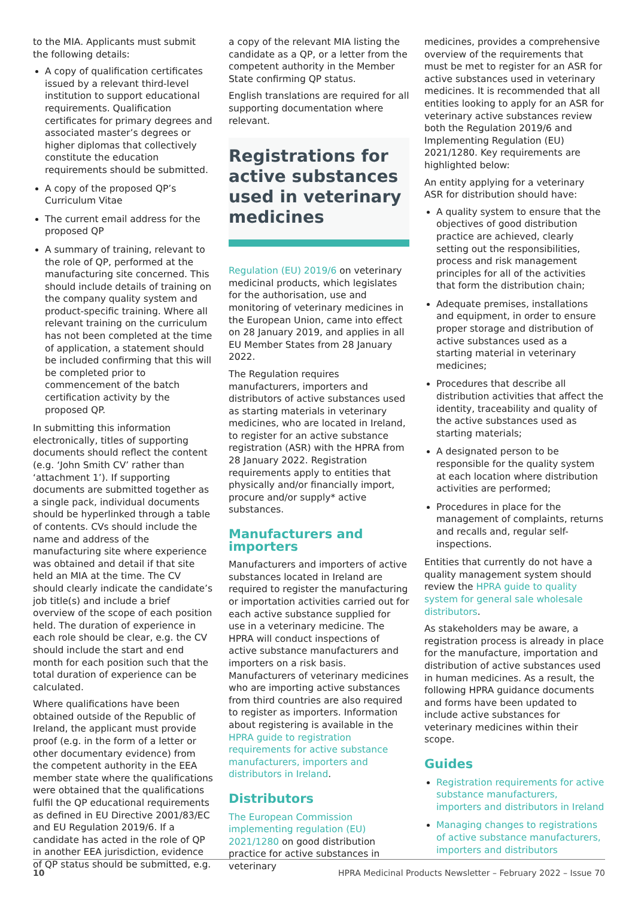to the MIA. Applicants must submit the following details:
A copy of qualification certificates issued by a relevant third-level institution to support educational requirements. Qualification certificates for primary degrees and associated master’s degrees or higher diplomas that collectively constitute the education requirements should be submitted.
A copy of the proposed QP’s Curriculum Vitae
The current email address for the proposed QP
A summary of training, relevant to the role of QP, performed at the manufacturing site concerned. This should include details of training on the company quality system and product-specific training. Where all relevant training on the curriculum has not been completed at the time of application, a statement should be included confirming that this will be completed prior to commencement of the batch certification activity by the proposed QP.
In submitting this information electronically, titles of supporting documents should reflect the content (e.g. ‘John Smith CV’ rather than ‘attachment 1’). If supporting documents are submitted together as a single pack, individual documents should be hyperlinked through a table of contents. CVs should include the name and address of the manufacturing site where experience was obtained and detail if that site held an MIA at the time. The CV should clearly indicate the candidate’s job title(s) and include a brief overview of the scope of each position held. The duration of experience in each role should be clear, e.g. the CV should include the start and end month for each position such that the total duration of experience can be calculated.
Where qualifications have been obtained outside of the Republic of Ireland, the applicant must provide proof (e.g. in the form of a letter or other documentary evidence) from the competent authority in the EEA member state where the qualifications were obtained that the qualifications fulfil the QP educational requirements as defined in EU Directive 2001/83/EC and EU Regulation 2019/6. If a candidate has acted in the role of QP in another EEA jurisdiction, evidence of QP status should be submitted, e.g.
a copy of the relevant MIA listing the candidate as a QP, or a letter from the competent authority in the Member State confirming QP status.
English translations are required for all supporting documentation where relevant.
Registrations for active substances used in veterinary medicines
Regulation (EU) 2019/6 on veterinary medicinal products, which legislates for the authorisation, use and monitoring of veterinary medicines in the European Union, came into effect on 28 January 2019, and applies in all EU Member States from 28 January 2022.
The Regulation requires manufacturers, importers and distributors of active substances used as starting materials in veterinary medicines, who are located in Ireland, to register for an active substance registration (ASR) with the HPRA from 28 January 2022. Registration requirements apply to entities that physically and/or financially import, procure and/or supply* active substances.
Manufacturers and importers
Manufacturers and importers of active substances located in Ireland are required to register the manufacturing or importation activities carried out for each active substance supplied for use in a veterinary medicine. The HPRA will conduct inspections of active substance manufacturers and importers on a risk basis. Manufacturers of veterinary medicines who are importing active substances from third countries are also required to register as importers. Information about registering is available in the HPRA guide to registration requirements for active substance manufacturers, importers and distributors in Ireland.
Distributors
The European Commission implementing regulation (EU) 2021/1280 on good distribution practice for active substances in veterinary
medicines, provides a comprehensive overview of the requirements that must be met to register for an ASR for active substances used in veterinary medicines. It is recommended that all entities looking to apply for an ASR for veterinary active substances review both the Regulation 2019/6 and Implementing Regulation (EU) 2021/1280. Key requirements are highlighted below:
An entity applying for a veterinary ASR for distribution should have:
A quality system to ensure that the objectives of good distribution practice are achieved, clearly setting out the responsibilities, process and risk management principles for all of the activities that form the distribution chain;
Adequate premises, installations and equipment, in order to ensure proper storage and distribution of active substances used as a starting material in veterinary medicines;
Procedures that describe all distribution activities that affect the identity, traceability and quality of the active substances used as starting materials;
A designated person to be responsible for the quality system at each location where distribution activities are performed;
Procedures in place for the management of complaints, returns and recalls and, regular self-inspections.
Entities that currently do not have a quality management system should review the HPRA guide to quality system for general sale wholesale distributors.
As stakeholders may be aware, a registration process is already in place for the manufacture, importation and distribution of active substances used in human medicines. As a result, the following HPRA guidance documents and forms have been updated to include active substances for veterinary medicines within their scope.
Guides
Registration requirements for active substance manufacturers, importers and distributors in Ireland
Managing changes to registrations of active substance manufacturers, importers and distributors
10 HPRA Medicinal Products Newsletter – February 2022 – Issue 70